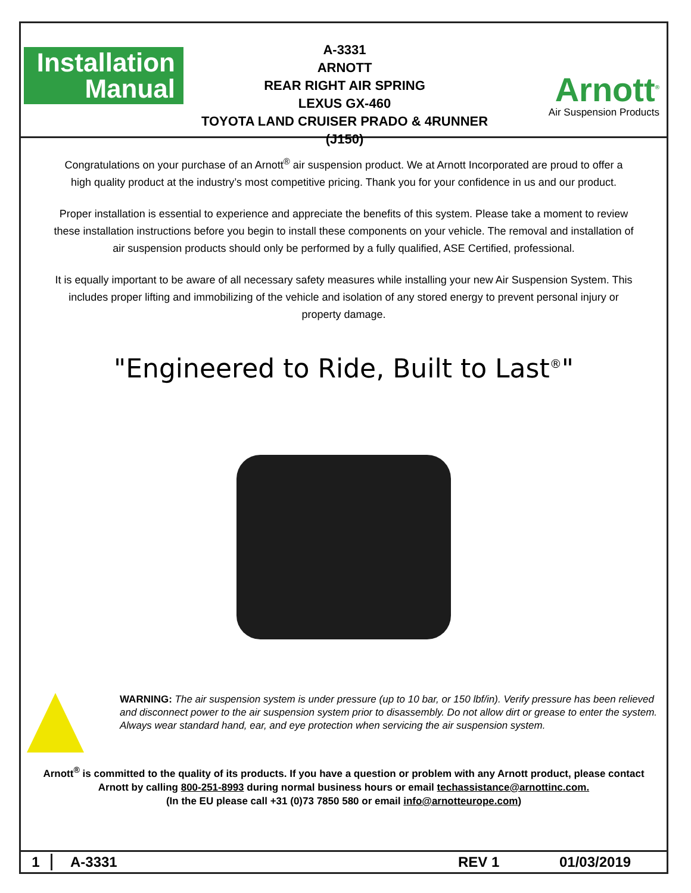Installation
Manual
A-3331
ARNOTT
REAR RIGHT AIR SPRING
LEXUS GX-460
TOYOTA LAND CRUISER PRADO & 4RUNNER (J150)
Arnott<sup>®</sup>
Air Suspension Products
Congratulations on your purchase of an Arnott<sup>®</sup> air suspension product. We at Arnott Incorporated are proud to offer a high quality product at the industry’s most competitive pricing. Thank you for your confidence in us and our product.
Proper installation is essential to experience and appreciate the benefits of this system. Please take a moment to review these installation instructions before you begin to install these components on your vehicle. The removal and installation of air suspension products should only be performed by a fully qualified, ASE Certified, professional.
It is equally important to be aware of all necessary safety measures while installing your new Air Suspension System. This includes proper lifting and immobilizing of the vehicle and isolation of any stored energy to prevent personal injury or property damage.
"Engineered to Ride, Built to Last<sup>®</sup>"
WARNING: The air suspension system is under pressure (up to 10 bar, or 150 lbf/in). Verify pressure has been relieved and disconnect power to the air suspension system prior to disassembly. Do not allow dirt or grease to enter the system. Always wear standard hand, ear, and eye protection when servicing the air suspension system.
Arnott<sup>®</sup> is committed to the quality of its products. If you have a question or problem with any Arnott product, please contact Arnott by calling 800-251-8993 during normal business hours or email techassistance@arnottinc.com.
(In the EU please call +31 (0)73 7850 580 or email info@arnotteurope.com)
1 A-3331 REV 1 01/03/2019